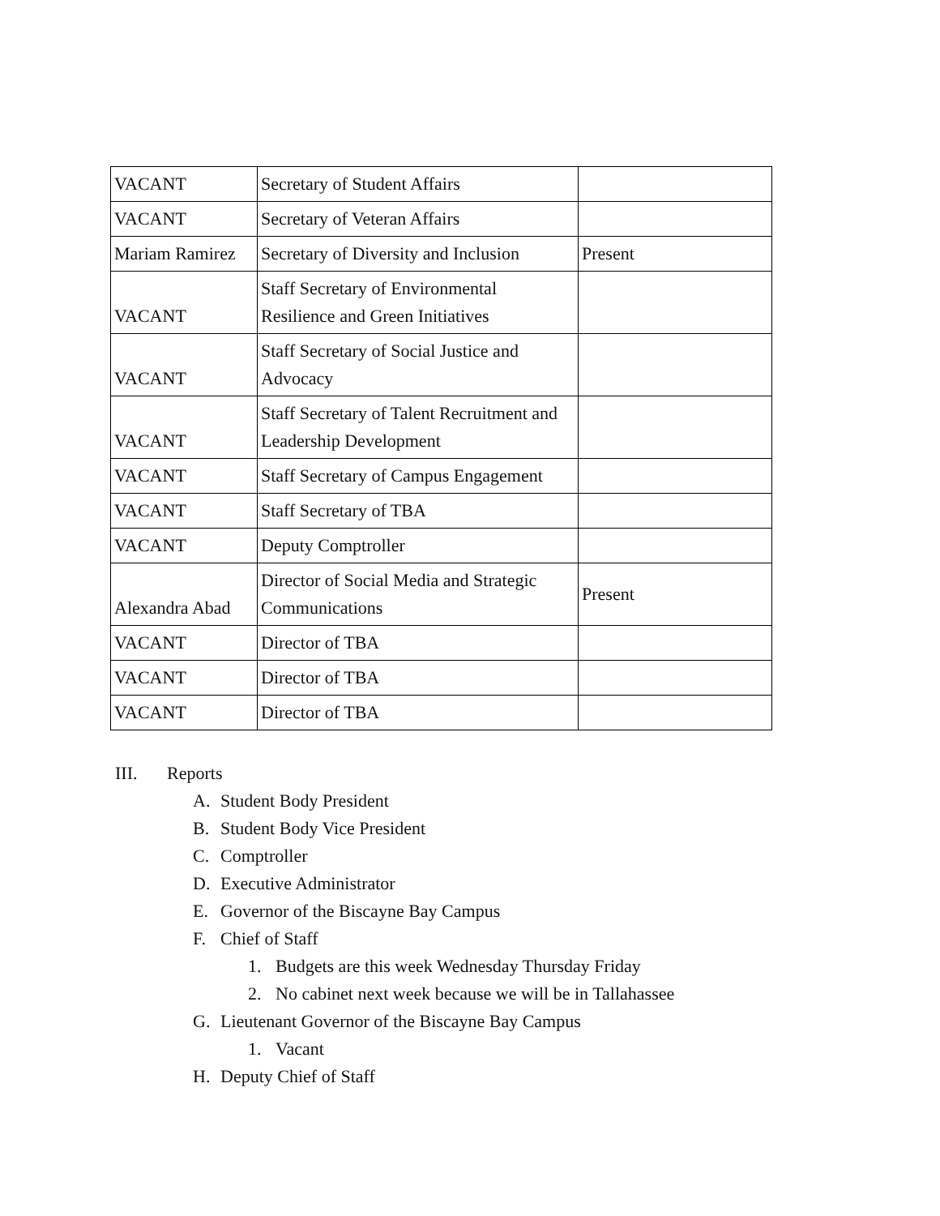| VACANT | Secretary of Student Affairs | |
| VACANT | Secretary of Veteran Affairs | |
| Mariam Ramirez | Secretary of Diversity and Inclusion | Present |
| VACANT | Staff Secretary of Environmental Resilience and Green Initiatives | |
| VACANT | Staff Secretary of Social Justice and Advocacy | |
| VACANT | Staff Secretary of Talent Recruitment and Leadership Development | |
| VACANT | Staff Secretary of Campus Engagement | |
| VACANT | Staff Secretary of TBA | |
| VACANT | Deputy Comptroller | |
| Alexandra Abad | Director of Social Media and Strategic Communications | Present |
| VACANT | Director of TBA | |
| VACANT | Director of TBA | |
| VACANT | Director of TBA | |
III. Reports
A. Student Body President
B. Student Body Vice President
C. Comptroller
D. Executive Administrator
E. Governor of the Biscayne Bay Campus
F. Chief of Staff
1. Budgets are this week Wednesday Thursday Friday
2. No cabinet next week because we will be in Tallahassee
G. Lieutenant Governor of the Biscayne Bay Campus
1. Vacant
H. Deputy Chief of Staff